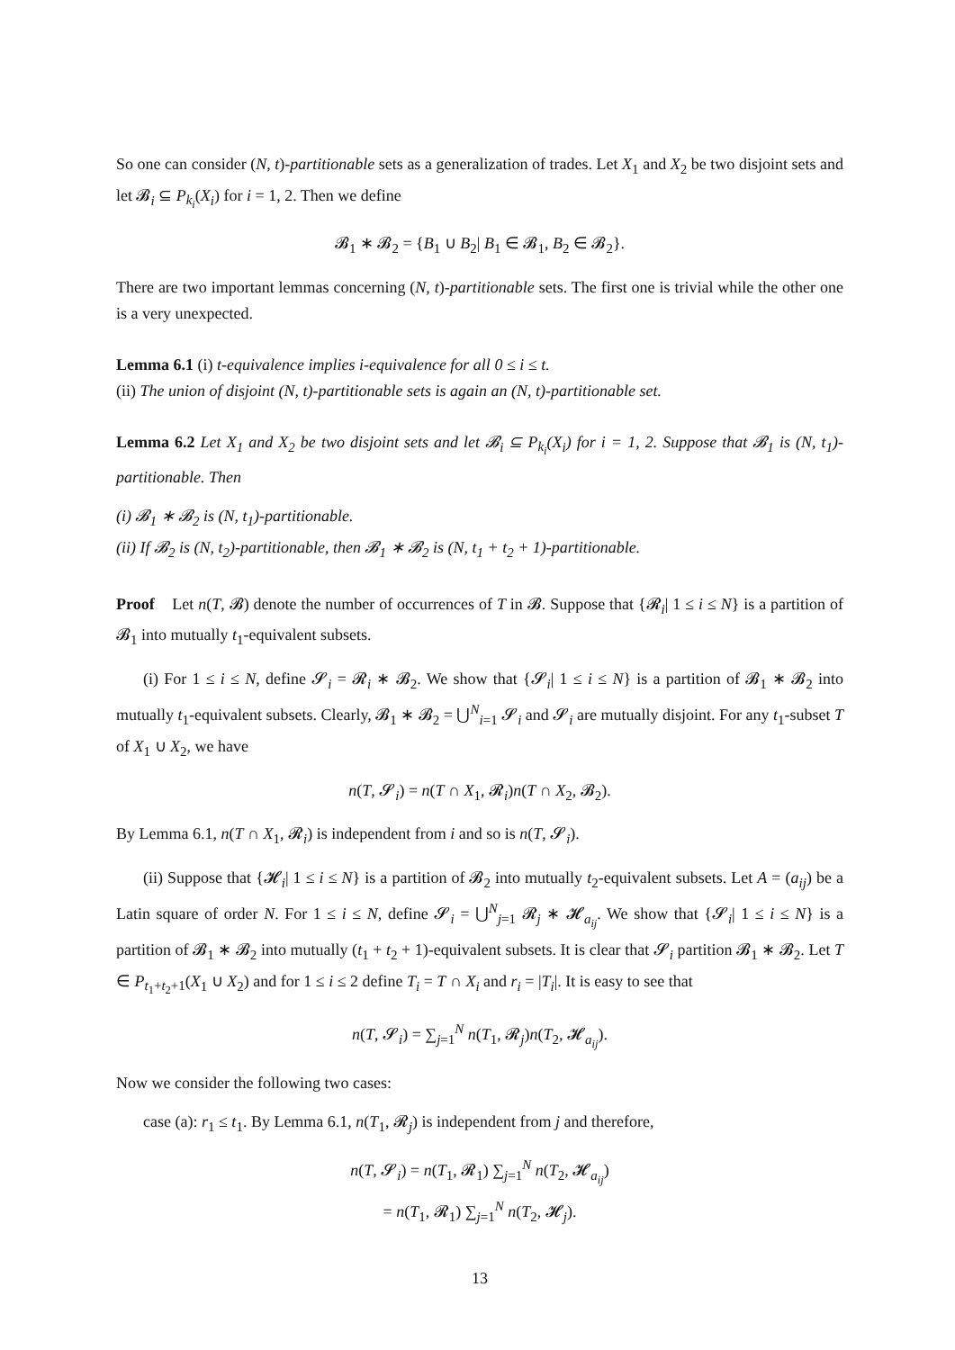So one can consider (N, t)-partitionable sets as a generalization of trades. Let X<sub>1</sub> and X<sub>2</sub> be two disjoint sets and let 𝓑<sub>i</sub> ⊆ P<sub>k<sub>i</sub></sub>(X<sub>i</sub>) for i = 1, 2. Then we define
𝓑<sub>1</sub> ∗ 𝓑<sub>2</sub> = {B<sub>1</sub> ∪ B<sub>2</sub>| B<sub>1</sub> ∈ 𝓑<sub>1</sub>, B<sub>2</sub> ∈ 𝓑<sub>2</sub>}.
There are two important lemmas concerning (N, t)-partitionable sets. The first one is trivial while the other one is a very unexpected.
Lemma 6.1 (i) t-equivalence implies i-equivalence for all 0 ≤ i ≤ t.
(ii) The union of disjoint (N, t)-partitionable sets is again an (N, t)-partitionable set.
Lemma 6.2 Let X<sub>1</sub> and X<sub>2</sub> be two disjoint sets and let 𝓑<sub>i</sub> ⊆ P<sub>k<sub>i</sub></sub>(X<sub>i</sub>) for i = 1, 2. Suppose that 𝓑<sub>1</sub> is (N, t<sub>1</sub>)-partitionable. Then
(i) 𝓑<sub>1</sub> ∗ 𝓑<sub>2</sub> is (N, t<sub>1</sub>)-partitionable.
(ii) If 𝓑<sub>2</sub> is (N, t<sub>2</sub>)-partitionable, then 𝓑<sub>1</sub> ∗ 𝓑<sub>2</sub> is (N, t<sub>1</sub> + t<sub>2</sub> + 1)-partitionable.
Proof Let n(T, 𝓑) denote the number of occurrences of T in 𝓑. Suppose that {𝓡<sub>i</sub>| 1 ≤ i ≤ N} is a partition of 𝓑<sub>1</sub> into mutually t<sub>1</sub>-equivalent subsets.
(i) For 1 ≤ i ≤ N, define 𝓢<sub>i</sub> = 𝓡<sub>i</sub> ∗ 𝓑<sub>2</sub>. We show that {𝓢<sub>i</sub>| 1 ≤ i ≤ N} is a partition of 𝓑<sub>1</sub> ∗ 𝓑<sub>2</sub> into mutually t<sub>1</sub>-equivalent subsets. Clearly, 𝓑<sub>1</sub> ∗ 𝓑<sub>2</sub> = ⋃<sup>N</sup><sub>i=1</sub> 𝓢<sub>i</sub> and 𝓢<sub>i</sub> are mutually disjoint. For any t<sub>1</sub>-subset T of X<sub>1</sub> ∪ X<sub>2</sub>, we have
n(T, 𝓢<sub>i</sub>) = n(T ∩ X<sub>1</sub>, 𝓡<sub>i</sub>)n(T ∩ X<sub>2</sub>, 𝓑<sub>2</sub>).
By Lemma 6.1, n(T ∩ X<sub>1</sub>, 𝓡<sub>i</sub>) is independent from i and so is n(T, 𝓢<sub>i</sub>).
(ii) Suppose that {𝓗<sub>i</sub>| 1 ≤ i ≤ N} is a partition of 𝓑<sub>2</sub> into mutually t<sub>2</sub>-equivalent subsets. Let A = (a<sub>ij</sub>) be a Latin square of order N. For 1 ≤ i ≤ N, define 𝓢<sub>i</sub> = ⋃<sup>N</sup><sub>j=1</sub> 𝓡<sub>j</sub> ∗ 𝓗<sub>a<sub>ij</sub></sub>. We show that {𝓢<sub>i</sub>| 1 ≤ i ≤ N} is a partition of 𝓑<sub>1</sub> ∗ 𝓑<sub>2</sub> into mutually (t<sub>1</sub> + t<sub>2</sub> + 1)-equivalent subsets. It is clear that 𝓢<sub>i</sub> partition 𝓑<sub>1</sub> ∗ 𝓑<sub>2</sub>. Let T ∈ P<sub>t<sub>1</sub>+t<sub>2</sub>+1</sub>(X<sub>1</sub> ∪ X<sub>2</sub>) and for 1 ≤ i ≤ 2 define T<sub>i</sub> = T ∩ X<sub>i</sub> and r<sub>i</sub> = |T<sub>i</sub>|. It is easy to see that
n(T, 𝓢<sub>i</sub>) = ∑<sub>j=1</sub><sup>N</sup> n(T<sub>1</sub>, 𝓡<sub>j</sub>)n(T<sub>2</sub>, 𝓗<sub>a<sub>ij</sub></sub>).
Now we consider the following two cases:
case (a): r<sub>1</sub> ≤ t<sub>1</sub>. By Lemma 6.1, n(T<sub>1</sub>, 𝓡<sub>j</sub>) is independent from j and therefore,
n(T, 𝓢<sub>i</sub>) = n(T<sub>1</sub>, 𝓡<sub>1</sub>) ∑<sub>j=1</sub><sup>N</sup> n(T<sub>2</sub>, 𝓗<sub>a<sub>ij</sub></sub>)
= n(T<sub>1</sub>, 𝓡<sub>1</sub>) ∑<sub>j=1</sub><sup>N</sup> n(T<sub>2</sub>, 𝓗<sub>j</sub>).
13